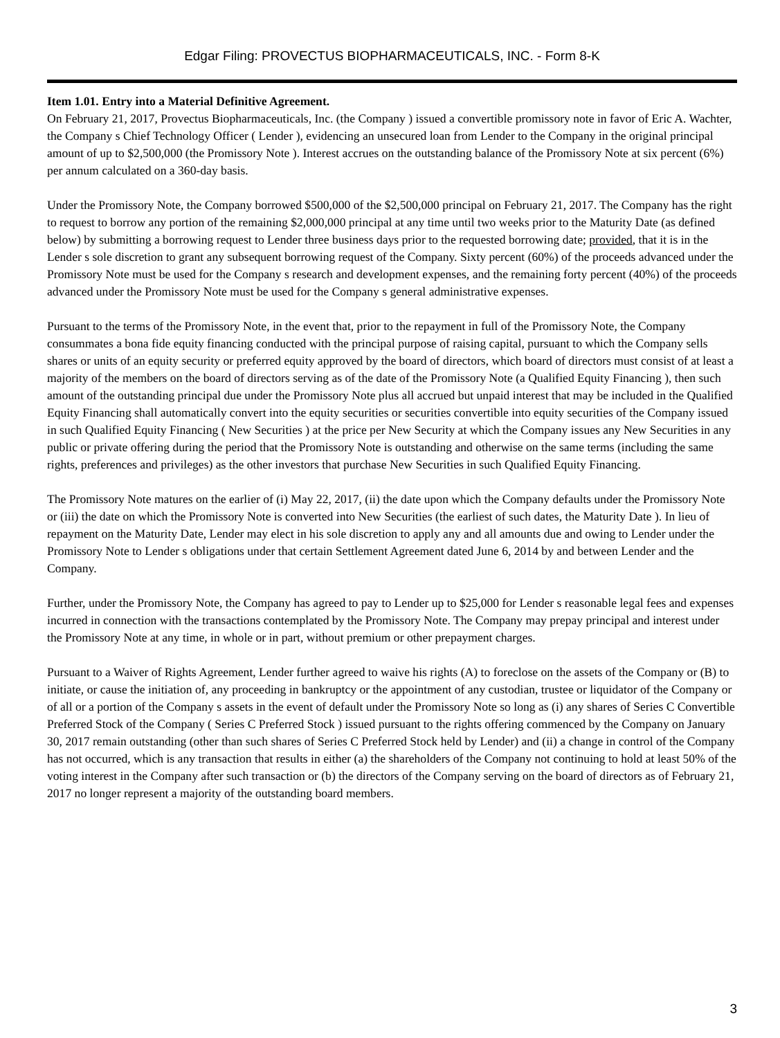Edgar Filing: PROVECTUS BIOPHARMACEUTICALS, INC. - Form 8-K
Item 1.01. Entry into a Material Definitive Agreement.
On February 21, 2017, Provectus Biopharmaceuticals, Inc. (the Company ) issued a convertible promissory note in favor of Eric A. Wachter, the Company s Chief Technology Officer ( Lender ), evidencing an unsecured loan from Lender to the Company in the original principal amount of up to $2,500,000 (the Promissory Note ). Interest accrues on the outstanding balance of the Promissory Note at six percent (6%) per annum calculated on a 360-day basis.
Under the Promissory Note, the Company borrowed $500,000 of the $2,500,000 principal on February 21, 2017. The Company has the right to request to borrow any portion of the remaining $2,000,000 principal at any time until two weeks prior to the Maturity Date (as defined below) by submitting a borrowing request to Lender three business days prior to the requested borrowing date; provided, that it is in the Lender s sole discretion to grant any subsequent borrowing request of the Company. Sixty percent (60%) of the proceeds advanced under the Promissory Note must be used for the Company s research and development expenses, and the remaining forty percent (40%) of the proceeds advanced under the Promissory Note must be used for the Company s general administrative expenses.
Pursuant to the terms of the Promissory Note, in the event that, prior to the repayment in full of the Promissory Note, the Company consummates a bona fide equity financing conducted with the principal purpose of raising capital, pursuant to which the Company sells shares or units of an equity security or preferred equity approved by the board of directors, which board of directors must consist of at least a majority of the members on the board of directors serving as of the date of the Promissory Note (a Qualified Equity Financing ), then such amount of the outstanding principal due under the Promissory Note plus all accrued but unpaid interest that may be included in the Qualified Equity Financing shall automatically convert into the equity securities or securities convertible into equity securities of the Company issued in such Qualified Equity Financing ( New Securities ) at the price per New Security at which the Company issues any New Securities in any public or private offering during the period that the Promissory Note is outstanding and otherwise on the same terms (including the same rights, preferences and privileges) as the other investors that purchase New Securities in such Qualified Equity Financing.
The Promissory Note matures on the earlier of (i) May 22, 2017, (ii) the date upon which the Company defaults under the Promissory Note or (iii) the date on which the Promissory Note is converted into New Securities (the earliest of such dates, the Maturity Date ). In lieu of repayment on the Maturity Date, Lender may elect in his sole discretion to apply any and all amounts due and owing to Lender under the Promissory Note to Lender s obligations under that certain Settlement Agreement dated June 6, 2014 by and between Lender and the Company.
Further, under the Promissory Note, the Company has agreed to pay to Lender up to $25,000 for Lender s reasonable legal fees and expenses incurred in connection with the transactions contemplated by the Promissory Note. The Company may prepay principal and interest under the Promissory Note at any time, in whole or in part, without premium or other prepayment charges.
Pursuant to a Waiver of Rights Agreement, Lender further agreed to waive his rights (A) to foreclose on the assets of the Company or (B) to initiate, or cause the initiation of, any proceeding in bankruptcy or the appointment of any custodian, trustee or liquidator of the Company or of all or a portion of the Company s assets in the event of default under the Promissory Note so long as (i) any shares of Series C Convertible Preferred Stock of the Company ( Series C Preferred Stock ) issued pursuant to the rights offering commenced by the Company on January 30, 2017 remain outstanding (other than such shares of Series C Preferred Stock held by Lender) and (ii) a change in control of the Company has not occurred, which is any transaction that results in either (a) the shareholders of the Company not continuing to hold at least 50% of the voting interest in the Company after such transaction or (b) the directors of the Company serving on the board of directors as of February 21, 2017 no longer represent a majority of the outstanding board members.
3